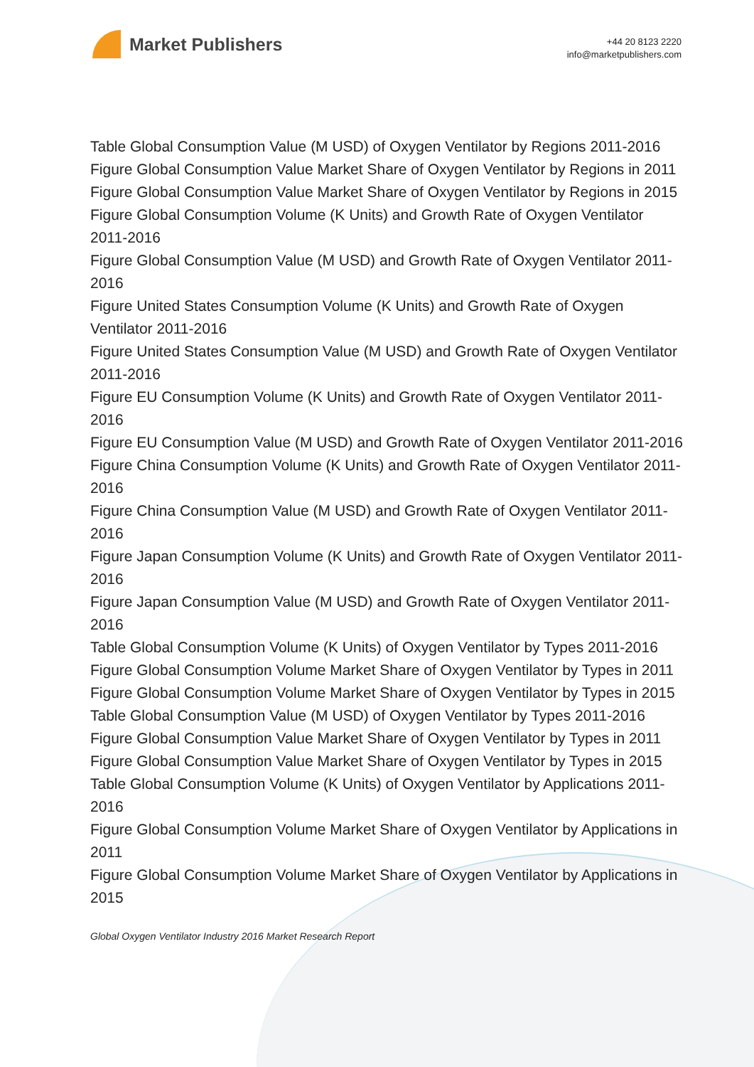Market Publishers
+44 20 8123 2220
info@marketpublishers.com
Table Global Consumption Value (M USD) of Oxygen Ventilator by Regions 2011-2016
Figure Global Consumption Value Market Share of Oxygen Ventilator by Regions in 2011
Figure Global Consumption Value Market Share of Oxygen Ventilator by Regions in 2015
Figure Global Consumption Volume (K Units) and Growth Rate of Oxygen Ventilator 2011-2016
Figure Global Consumption Value (M USD) and Growth Rate of Oxygen Ventilator 2011-2016
Figure United States Consumption Volume (K Units) and Growth Rate of Oxygen Ventilator 2011-2016
Figure United States Consumption Value (M USD) and Growth Rate of Oxygen Ventilator 2011-2016
Figure EU Consumption Volume (K Units) and Growth Rate of Oxygen Ventilator 2011-2016
Figure EU Consumption Value (M USD) and Growth Rate of Oxygen Ventilator 2011-2016
Figure China Consumption Volume (K Units) and Growth Rate of Oxygen Ventilator 2011-2016
Figure China Consumption Value (M USD) and Growth Rate of Oxygen Ventilator 2011-2016
Figure Japan Consumption Volume (K Units) and Growth Rate of Oxygen Ventilator 2011-2016
Figure Japan Consumption Value (M USD) and Growth Rate of Oxygen Ventilator 2011-2016
Table Global Consumption Volume (K Units) of Oxygen Ventilator by Types 2011-2016
Figure Global Consumption Volume Market Share of Oxygen Ventilator by Types in 2011
Figure Global Consumption Volume Market Share of Oxygen Ventilator by Types in 2015
Table Global Consumption Value (M USD) of Oxygen Ventilator by Types 2011-2016
Figure Global Consumption Value Market Share of Oxygen Ventilator by Types in 2011
Figure Global Consumption Value Market Share of Oxygen Ventilator by Types in 2015
Table Global Consumption Volume (K Units) of Oxygen Ventilator by Applications 2011-2016
Figure Global Consumption Volume Market Share of Oxygen Ventilator by Applications in 2011
Figure Global Consumption Volume Market Share of Oxygen Ventilator by Applications in 2015
Global Oxygen Ventilator Industry 2016 Market Research Report